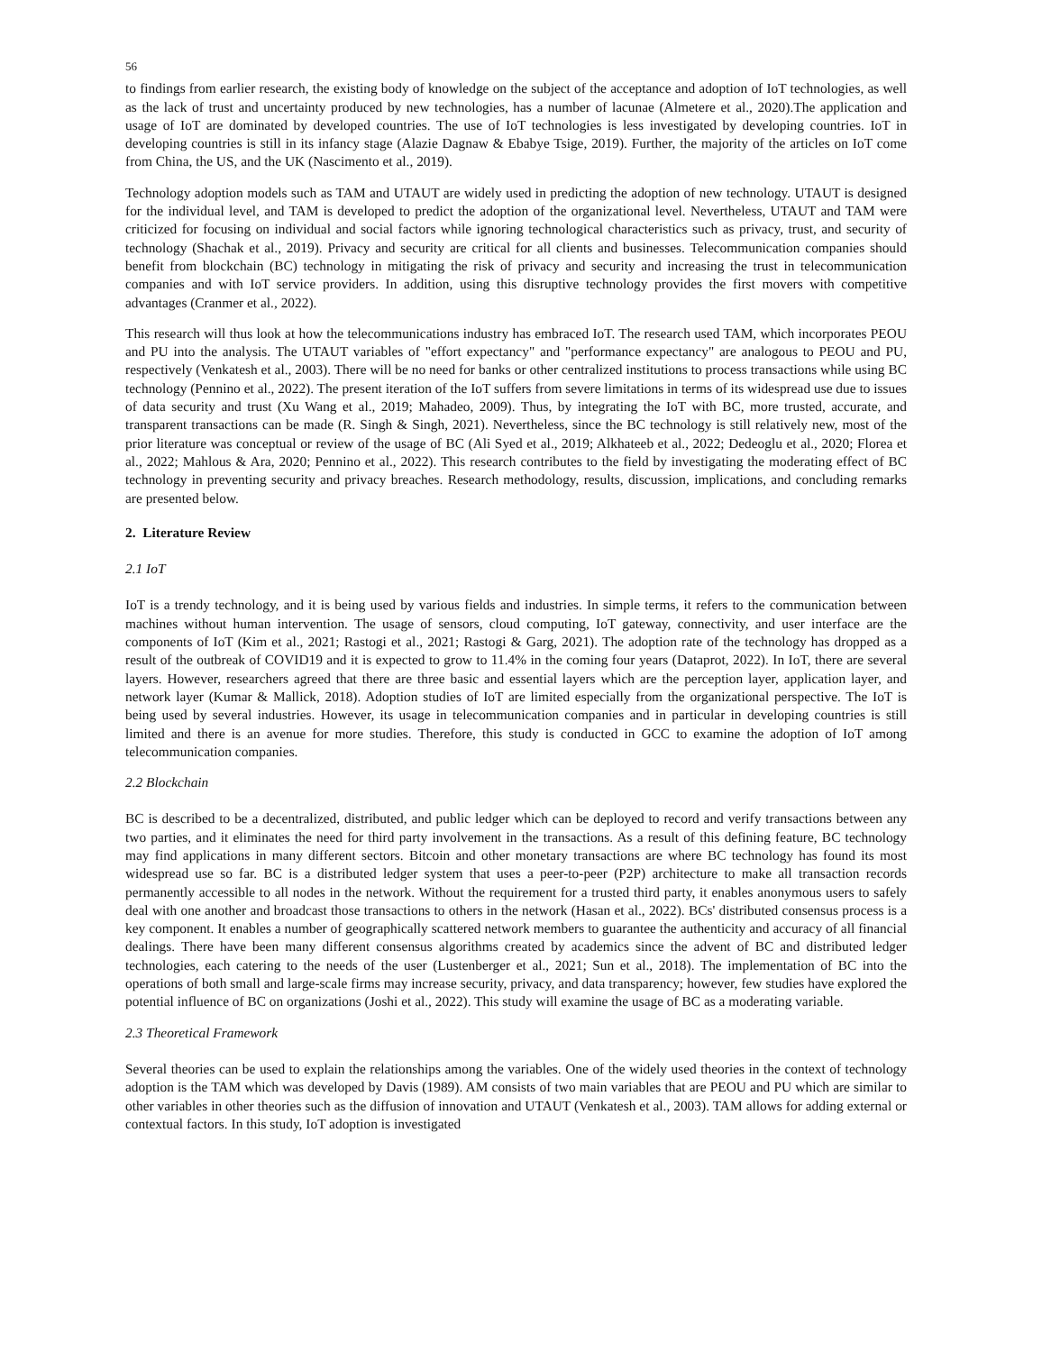56
to findings from earlier research, the existing body of knowledge on the subject of the acceptance and adoption of IoT technologies, as well as the lack of trust and uncertainty produced by new technologies, has a number of lacunae (Almetere et al., 2020).The application and usage of IoT are dominated by developed countries. The use of IoT technologies is less investigated by developing countries. IoT in developing countries is still in its infancy stage (Alazie Dagnaw & Ebabye Tsige, 2019). Further, the majority of the articles on IoT come from China, the US, and the UK (Nascimento et al., 2019).
Technology adoption models such as TAM and UTAUT are widely used in predicting the adoption of new technology. UTAUT is designed for the individual level, and TAM is developed to predict the adoption of the organizational level. Nevertheless, UTAUT and TAM were criticized for focusing on individual and social factors while ignoring technological characteristics such as privacy, trust, and security of technology (Shachak et al., 2019). Privacy and security are critical for all clients and businesses. Telecommunication companies should benefit from blockchain (BC) technology in mitigating the risk of privacy and security and increasing the trust in telecommunication companies and with IoT service providers. In addition, using this disruptive technology provides the first movers with competitive advantages (Cranmer et al., 2022).
This research will thus look at how the telecommunications industry has embraced IoT. The research used TAM, which incorporates PEOU and PU into the analysis. The UTAUT variables of "effort expectancy" and "performance expectancy" are analogous to PEOU and PU, respectively (Venkatesh et al., 2003). There will be no need for banks or other centralized institutions to process transactions while using BC technology (Pennino et al., 2022). The present iteration of the IoT suffers from severe limitations in terms of its widespread use due to issues of data security and trust (Xu Wang et al., 2019; Mahadeo, 2009). Thus, by integrating the IoT with BC, more trusted, accurate, and transparent transactions can be made (R. Singh & Singh, 2021). Nevertheless, since the BC technology is still relatively new, most of the prior literature was conceptual or review of the usage of BC (Ali Syed et al., 2019; Alkhateeb et al., 2022; Dedeoglu et al., 2020; Florea et al., 2022; Mahlous & Ara, 2020; Pennino et al., 2022). This research contributes to the field by investigating the moderating effect of BC technology in preventing security and privacy breaches. Research methodology, results, discussion, implications, and concluding remarks are presented below.
2. Literature Review
2.1 IoT
IoT is a trendy technology, and it is being used by various fields and industries. In simple terms, it refers to the communication between machines without human intervention. The usage of sensors, cloud computing, IoT gateway, connectivity, and user interface are the components of IoT (Kim et al., 2021; Rastogi et al., 2021; Rastogi & Garg, 2021). The adoption rate of the technology has dropped as a result of the outbreak of COVID19 and it is expected to grow to 11.4% in the coming four years (Dataprot, 2022). In IoT, there are several layers. However, researchers agreed that there are three basic and essential layers which are the perception layer, application layer, and network layer (Kumar & Mallick, 2018). Adoption studies of IoT are limited especially from the organizational perspective. The IoT is being used by several industries. However, its usage in telecommunication companies and in particular in developing countries is still limited and there is an avenue for more studies. Therefore, this study is conducted in GCC to examine the adoption of IoT among telecommunication companies.
2.2 Blockchain
BC is described to be a decentralized, distributed, and public ledger which can be deployed to record and verify transactions between any two parties, and it eliminates the need for third party involvement in the transactions. As a result of this defining feature, BC technology may find applications in many different sectors. Bitcoin and other monetary transactions are where BC technology has found its most widespread use so far. BC is a distributed ledger system that uses a peer-to-peer (P2P) architecture to make all transaction records permanently accessible to all nodes in the network. Without the requirement for a trusted third party, it enables anonymous users to safely deal with one another and broadcast those transactions to others in the network (Hasan et al., 2022). BCs' distributed consensus process is a key component. It enables a number of geographically scattered network members to guarantee the authenticity and accuracy of all financial dealings. There have been many different consensus algorithms created by academics since the advent of BC and distributed ledger technologies, each catering to the needs of the user (Lustenberger et al., 2021; Sun et al., 2018). The implementation of BC into the operations of both small and large-scale firms may increase security, privacy, and data transparency; however, few studies have explored the potential influence of BC on organizations (Joshi et al., 2022). This study will examine the usage of BC as a moderating variable.
2.3 Theoretical Framework
Several theories can be used to explain the relationships among the variables. One of the widely used theories in the context of technology adoption is the TAM which was developed by Davis (1989). AM consists of two main variables that are PEOU and PU which are similar to other variables in other theories such as the diffusion of innovation and UTAUT (Venkatesh et al., 2003). TAM allows for adding external or contextual factors. In this study, IoT adoption is investigated